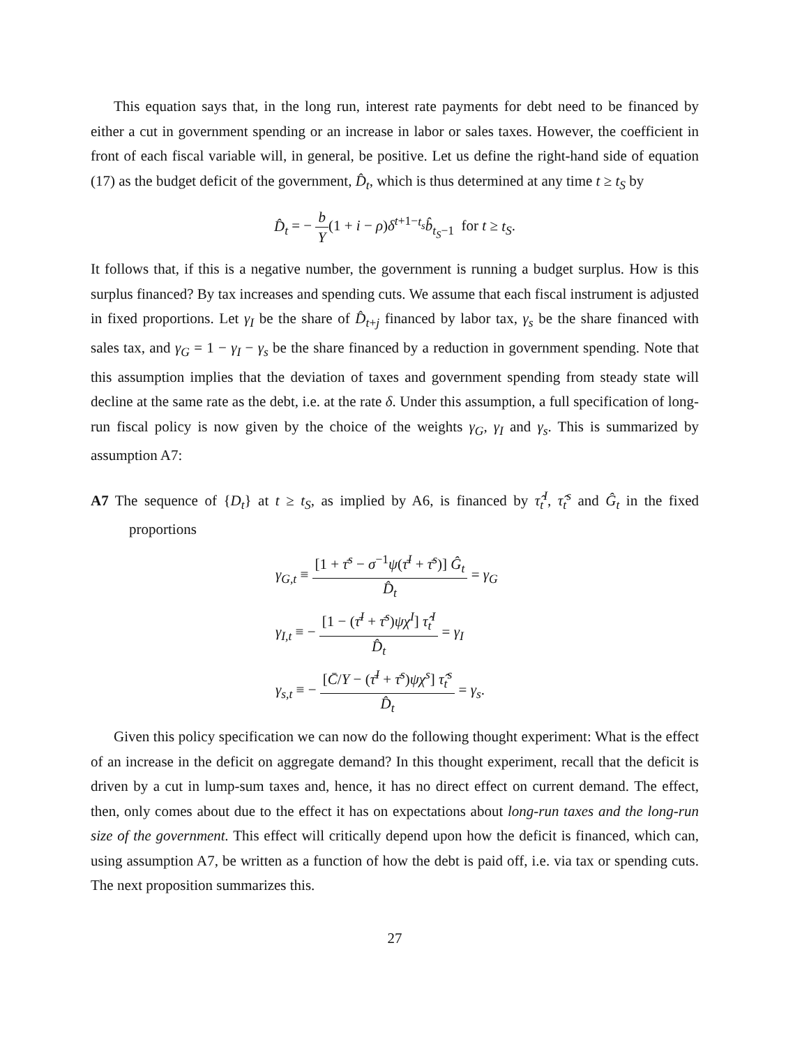This equation says that, in the long run, interest rate payments for debt need to be financed by either a cut in government spending or an increase in labor or sales taxes. However, the coefficient in front of each fiscal variable will, in general, be positive. Let us define the right-hand side of equation (17) as the budget deficit of the government, D̂<sub>t</sub>, which is thus determined at any time t ≥ t<sub>S</sub> by
D̂<sub>t</sub> = − b Y(1 + i − ρ)δ<sup>t+1−t<sub>s</sub></sup>b̂<sub>t<sub>S</sub>−1</sub> for t ≥ t<sub>S</sub>.
It follows that, if this is a negative number, the government is running a budget surplus. How is this surplus financed? By tax increases and spending cuts. We assume that each fiscal instrument is adjusted in fixed proportions. Let γ<sub>I</sub> be the share of D̂<sub>t+j</sub> financed by labor tax, γ<sub>s</sub> be the share financed with sales tax, and γ<sub>G</sub> = 1 − γ<sub>I</sub> − γ<sub>s</sub> be the share financed by a reduction in government spending. Note that this assumption implies that the deviation of taxes and government spending from steady state will decline at the same rate as the debt, i.e. at the rate δ. Under this assumption, a full specification of long-run fiscal policy is now given by the choice of the weights γ<sub>G</sub>, γ<sub>I</sub> and γ<sub>s</sub>. This is summarized by assumption A7:
A7 The sequence of {D<sub>t</sub>} at t ≥ t<sub>S</sub>, as implied by A6, is financed by τ̂<sub>t</sub><sup>I</sup>, τ̂<sub>t</sub><sup>s</sup> and Ĝ<sub>t</sub> in the fixed proportions
γ<sub>G,t</sub> ≡ [1 + τ̄<sup>s</sup> − σ<sup>−1</sup>ψ(τ̄<sup>I</sup> + τ̄<sup>s</sup>)] Ĝ<sub>t</sub> D̂<sub>t</sub> = γ<sub>G</sub>
γ<sub>I,t</sub> ≡ − [1 − (τ̄<sup>I</sup> + τ̄<sup>s</sup>)ψχ<sup>I</sup>] τ̂<sub>t</sub><sup>I</sup> D̂<sub>t</sub> = γ<sub>I</sub>
γ<sub>s,t</sub> ≡ − [C̄/Y − (τ̄<sup>I</sup> + τ̄<sup>s</sup>)ψχ<sup>s</sup>] τ̂<sub>t</sub><sup>s</sup> D̂<sub>t</sub> = γ<sub>s</sub>.
Given this policy specification we can now do the following thought experiment: What is the effect of an increase in the deficit on aggregate demand? In this thought experiment, recall that the deficit is driven by a cut in lump-sum taxes and, hence, it has no direct effect on current demand. The effect, then, only comes about due to the effect it has on expectations about long-run taxes and the long-run size of the government. This effect will critically depend upon how the deficit is financed, which can, using assumption A7, be written as a function of how the debt is paid off, i.e. via tax or spending cuts. The next proposition summarizes this.
27